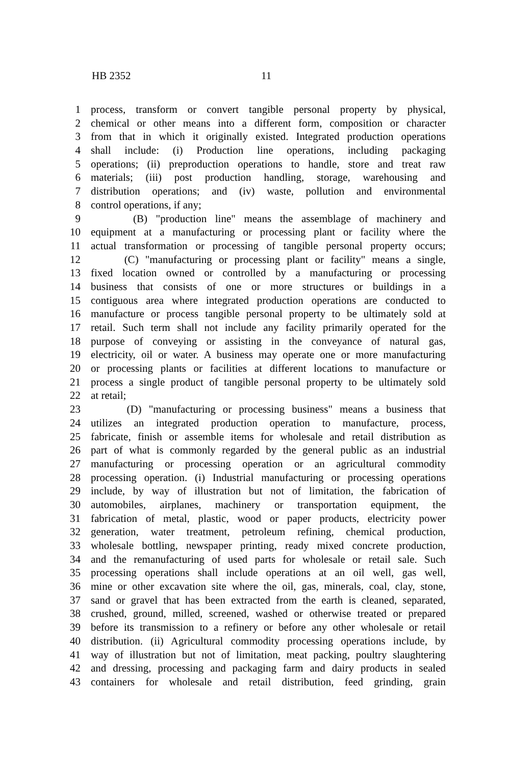HB 2352 11
1 process, transform or convert tangible personal property by physical,
2 chemical or other means into a different form, composition or character
3 from that in which it originally existed. Integrated production operations
4 shall include: (i) Production line operations, including packaging
5 operations; (ii) preproduction operations to handle, store and treat raw
6 materials; (iii) post production handling, storage, warehousing and
7 distribution operations; and (iv) waste, pollution and environmental
8 control operations, if any;
9 (B) "production line" means the assemblage of machinery and
10 equipment at a manufacturing or processing plant or facility where the
11 actual transformation or processing of tangible personal property occurs;
12 (C) "manufacturing or processing plant or facility" means a single,
13 fixed location owned or controlled by a manufacturing or processing
14 business that consists of one or more structures or buildings in a
15 contiguous area where integrated production operations are conducted to
16 manufacture or process tangible personal property to be ultimately sold at
17 retail. Such term shall not include any facility primarily operated for the
18 purpose of conveying or assisting in the conveyance of natural gas,
19 electricity, oil or water. A business may operate one or more manufacturing
20 or processing plants or facilities at different locations to manufacture or
21 process a single product of tangible personal property to be ultimately sold
22 at retail;
23 (D) "manufacturing or processing business" means a business that
24 utilizes an integrated production operation to manufacture, process,
25 fabricate, finish or assemble items for wholesale and retail distribution as
26 part of what is commonly regarded by the general public as an industrial
27 manufacturing or processing operation or an agricultural commodity
28 processing operation. (i) Industrial manufacturing or processing operations
29 include, by way of illustration but not of limitation, the fabrication of
30 automobiles, airplanes, machinery or transportation equipment, the
31 fabrication of metal, plastic, wood or paper products, electricity power
32 generation, water treatment, petroleum refining, chemical production,
33 wholesale bottling, newspaper printing, ready mixed concrete production,
34 and the remanufacturing of used parts for wholesale or retail sale. Such
35 processing operations shall include operations at an oil well, gas well,
36 mine or other excavation site where the oil, gas, minerals, coal, clay, stone,
37 sand or gravel that has been extracted from the earth is cleaned, separated,
38 crushed, ground, milled, screened, washed or otherwise treated or prepared
39 before its transmission to a refinery or before any other wholesale or retail
40 distribution. (ii) Agricultural commodity processing operations include, by
41 way of illustration but not of limitation, meat packing, poultry slaughtering
42 and dressing, processing and packaging farm and dairy products in sealed
43 containers for wholesale and retail distribution, feed grinding, grain